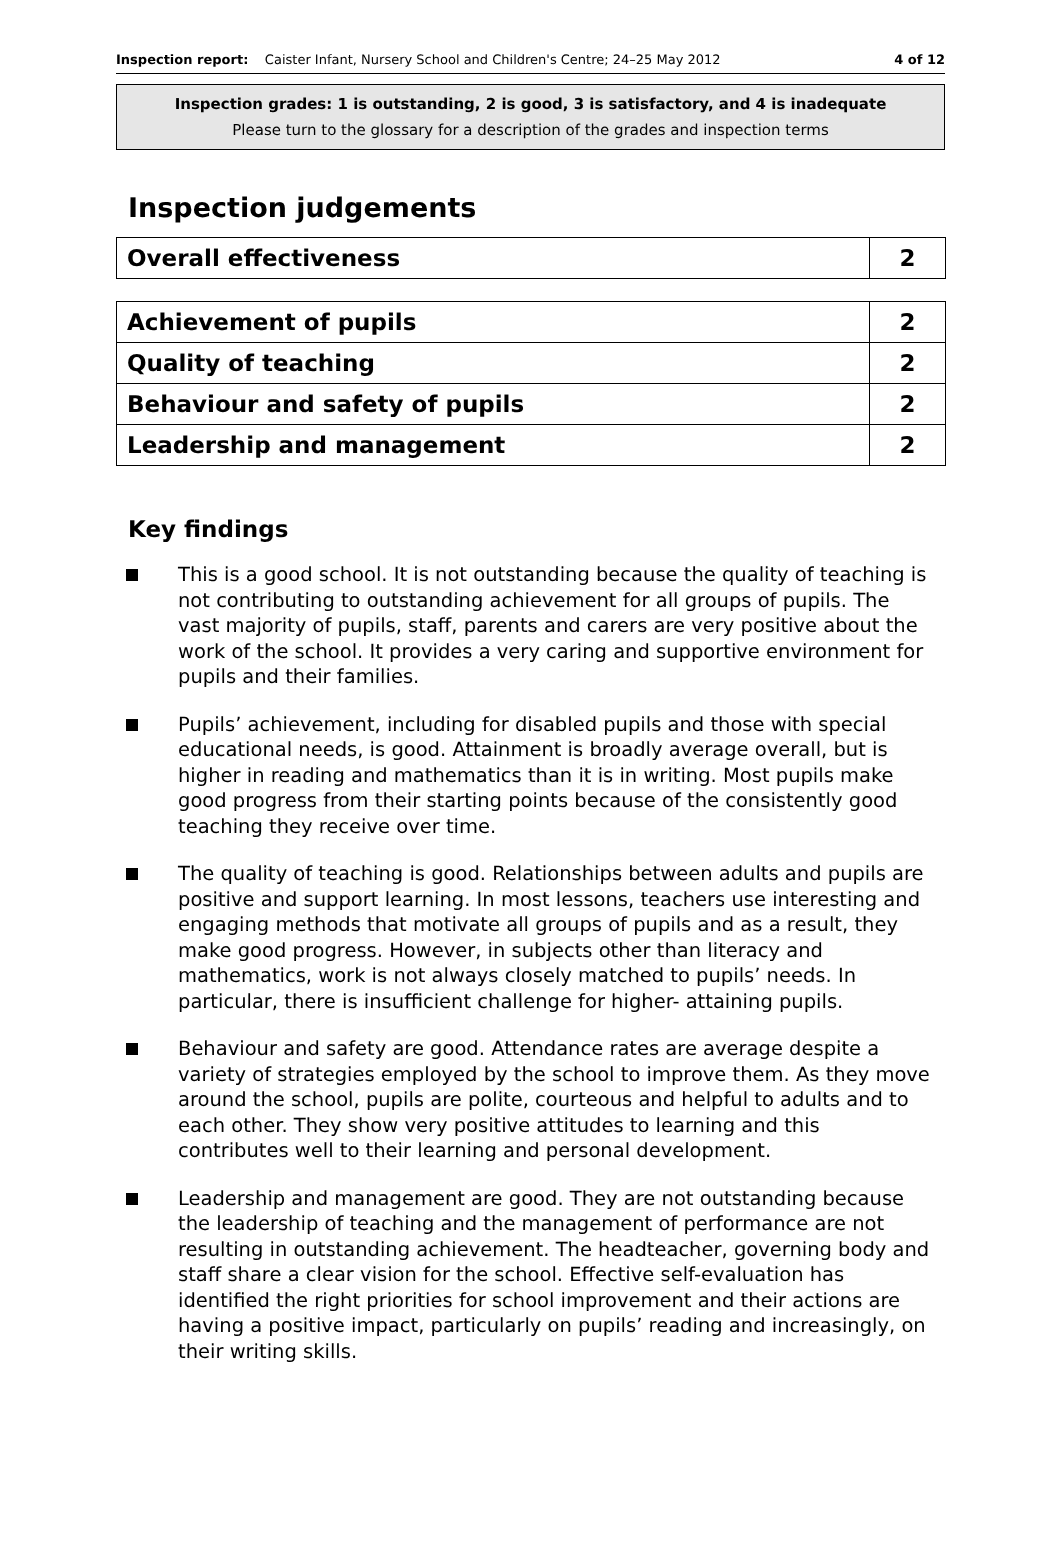Inspection report: Caister Infant, Nursery School and Children's Centre; 24–25 May 2012
4 of 12
Inspection grades: 1 is outstanding, 2 is good, 3 is satisfactory, and 4 is inadequate
Please turn to the glossary for a description of the grades and inspection terms
Inspection judgements
| Overall effectiveness | 2 |
| Achievement of pupils | 2 |
| Quality of teaching | 2 |
| Behaviour and safety of pupils | 2 |
| Leadership and management | 2 |
Key findings
This is a good school. It is not outstanding because the quality of teaching is not contributing to outstanding achievement for all groups of pupils. The vast majority of pupils, staff, parents and carers are very positive about the work of the school. It provides a very caring and supportive environment for pupils and their families.
Pupils’ achievement, including for disabled pupils and those with special educational needs, is good. Attainment is broadly average overall, but is higher in reading and mathematics than it is in writing. Most pupils make good progress from their starting points because of the consistently good teaching they receive over time.
The quality of teaching is good. Relationships between adults and pupils are positive and support learning. In most lessons, teachers use interesting and engaging methods that motivate all groups of pupils and as a result, they make good progress. However, in subjects other than literacy and mathematics, work is not always closely matched to pupils’ needs. In particular, there is insufficient challenge for higher- attaining pupils.
Behaviour and safety are good. Attendance rates are average despite a variety of strategies employed by the school to improve them. As they move around the school, pupils are polite, courteous and helpful to adults and to each other. They show very positive attitudes to learning and this contributes well to their learning and personal development.
Leadership and management are good. They are not outstanding because the leadership of teaching and the management of performance are not resulting in outstanding achievement. The headteacher, governing body and staff share a clear vision for the school. Effective self-evaluation has identified the right priorities for school improvement and their actions are having a positive impact, particularly on pupils’ reading and increasingly, on their writing skills.